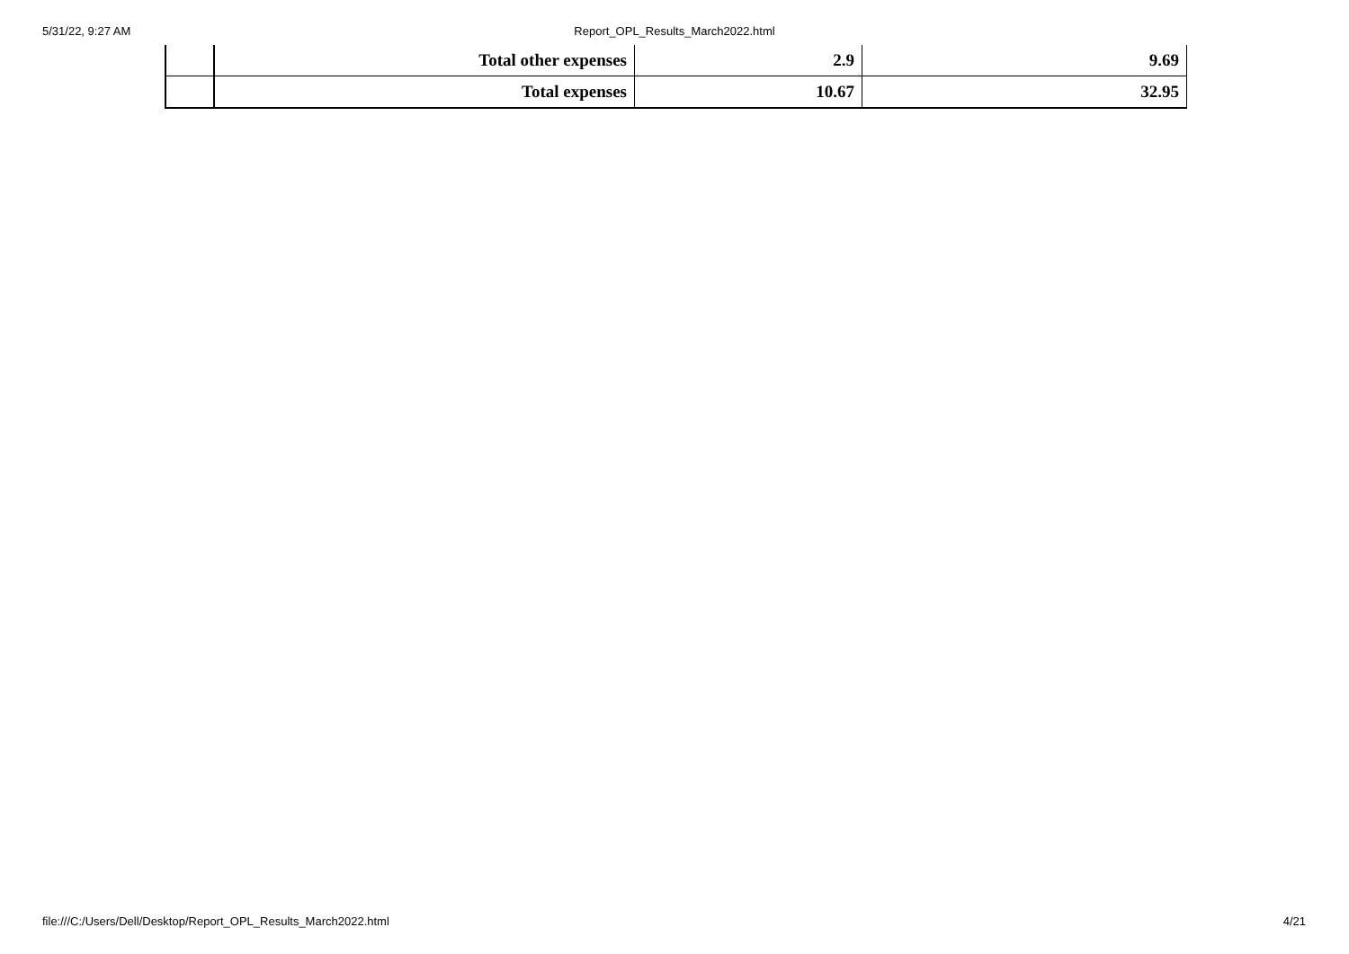5/31/22, 9:27 AM
Report_OPL_Results_March2022.html
| | Total other expenses | 2.9 | 9.69 |
| | Total expenses | 10.67 | 32.95 |
file:///C:/Users/Dell/Desktop/Report_OPL_Results_March2022.html 4/21